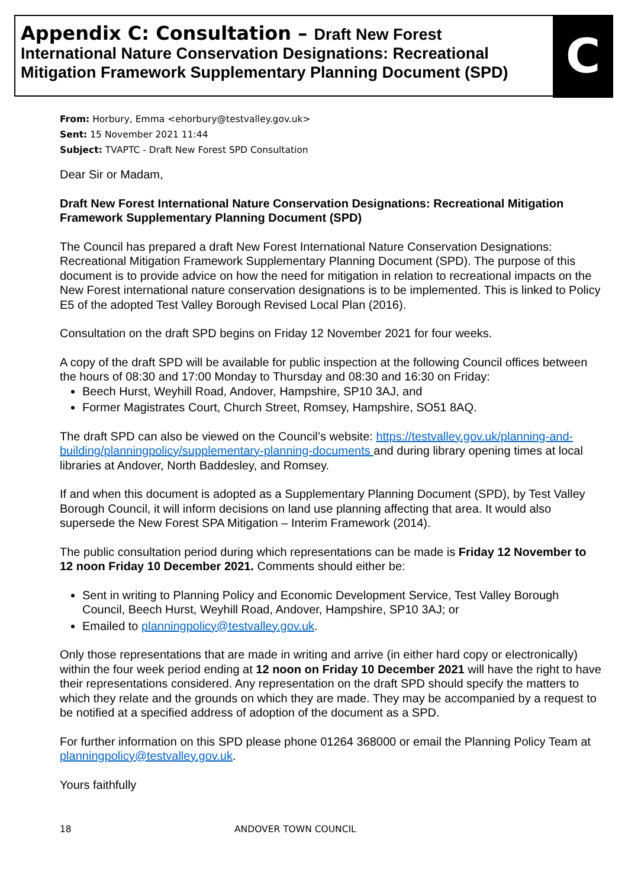Appendix C: Consultation – Draft New Forest International Nature Conservation Designations: Recreational Mitigation Framework Supplementary Planning Document (SPD)
C
From: Horbury, Emma <ehorbury@testvalley.gov.uk>
Sent: 15 November 2021 11:44
Subject: TVAPTC - Draft New Forest SPD Consultation
Dear Sir or Madam,
Draft New Forest International Nature Conservation Designations: Recreational Mitigation Framework Supplementary Planning Document (SPD)
The Council has prepared a draft New Forest International Nature Conservation Designations: Recreational Mitigation Framework Supplementary Planning Document (SPD). The purpose of this document is to provide advice on how the need for mitigation in relation to recreational impacts on the New Forest international nature conservation designations is to be implemented. This is linked to Policy E5 of the adopted Test Valley Borough Revised Local Plan (2016).
Consultation on the draft SPD begins on Friday 12 November 2021 for four weeks.
A copy of the draft SPD will be available for public inspection at the following Council offices between the hours of 08:30 and 17:00 Monday to Thursday and 08:30 and 16:30 on Friday:
Beech Hurst, Weyhill Road, Andover, Hampshire, SP10 3AJ, and
Former Magistrates Court, Church Street, Romsey, Hampshire, SO51 8AQ.
The draft SPD can also be viewed on the Council’s website: https://testvalley.gov.uk/planning-and-building/planningpolicy/supplementary-planning-documents and during library opening times at local libraries at Andover, North Baddesley, and Romsey.
If and when this document is adopted as a Supplementary Planning Document (SPD), by Test Valley Borough Council, it will inform decisions on land use planning affecting that area. It would also supersede the New Forest SPA Mitigation – Interim Framework (2014).
The public consultation period during which representations can be made is Friday 12 November to 12 noon Friday 10 December 2021. Comments should either be:
Sent in writing to Planning Policy and Economic Development Service, Test Valley Borough Council, Beech Hurst, Weyhill Road, Andover, Hampshire, SP10 3AJ; or
Emailed to planningpolicy@testvalley.gov.uk.
Only those representations that are made in writing and arrive (in either hard copy or electronically) within the four week period ending at 12 noon on Friday 10 December 2021 will have the right to have their representations considered. Any representation on the draft SPD should specify the matters to which they relate and the grounds on which they are made. They may be accompanied by a request to be notified at a specified address of adoption of the document as a SPD.
For further information on this SPD please phone 01264 368000 or email the Planning Policy Team at planningpolicy@testvalley.gov.uk.
Yours faithfully
18 ANDOVER TOWN COUNCIL